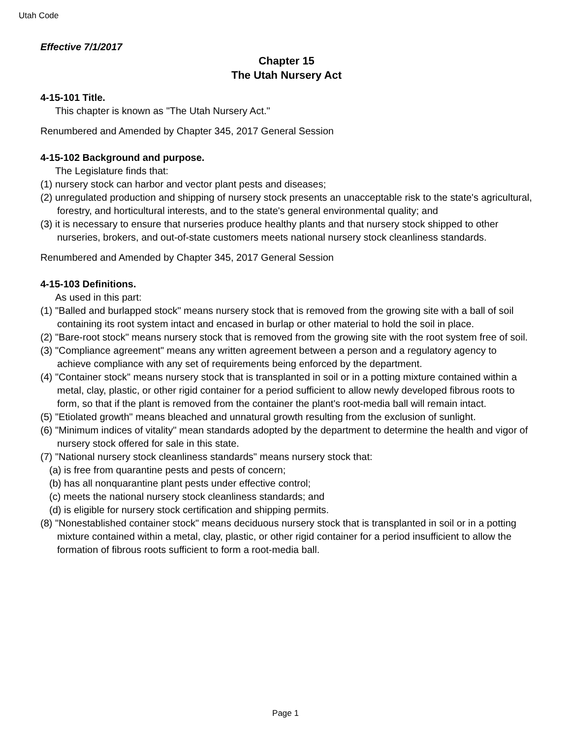Utah Code
Effective 7/1/2017
Chapter 15
The Utah Nursery Act
4-15-101 Title.
This chapter is known as "The Utah Nursery Act."
Renumbered and Amended by Chapter 345, 2017 General Session
4-15-102 Background and purpose.
The Legislature finds that:
(1) nursery stock can harbor and vector plant pests and diseases;
(2) unregulated production and shipping of nursery stock presents an unacceptable risk to the state's agricultural, forestry, and horticultural interests, and to the state's general environmental quality; and
(3) it is necessary to ensure that nurseries produce healthy plants and that nursery stock shipped to other nurseries, brokers, and out-of-state customers meets national nursery stock cleanliness standards.
Renumbered and Amended by Chapter 345, 2017 General Session
4-15-103 Definitions.
As used in this part:
(1) "Balled and burlapped stock" means nursery stock that is removed from the growing site with a ball of soil containing its root system intact and encased in burlap or other material to hold the soil in place.
(2) "Bare-root stock" means nursery stock that is removed from the growing site with the root system free of soil.
(3) "Compliance agreement" means any written agreement between a person and a regulatory agency to achieve compliance with any set of requirements being enforced by the department.
(4) "Container stock" means nursery stock that is transplanted in soil or in a potting mixture contained within a metal, clay, plastic, or other rigid container for a period sufficient to allow newly developed fibrous roots to form, so that if the plant is removed from the container the plant's root-media ball will remain intact.
(5) "Etiolated growth" means bleached and unnatural growth resulting from the exclusion of sunlight.
(6) "Minimum indices of vitality" mean standards adopted by the department to determine the health and vigor of nursery stock offered for sale in this state.
(7) "National nursery stock cleanliness standards" means nursery stock that:
(a) is free from quarantine pests and pests of concern;
(b) has all nonquarantine plant pests under effective control;
(c) meets the national nursery stock cleanliness standards; and
(d) is eligible for nursery stock certification and shipping permits.
(8) "Nonestablished container stock" means deciduous nursery stock that is transplanted in soil or in a potting mixture contained within a metal, clay, plastic, or other rigid container for a period insufficient to allow the formation of fibrous roots sufficient to form a root-media ball.
Page 1